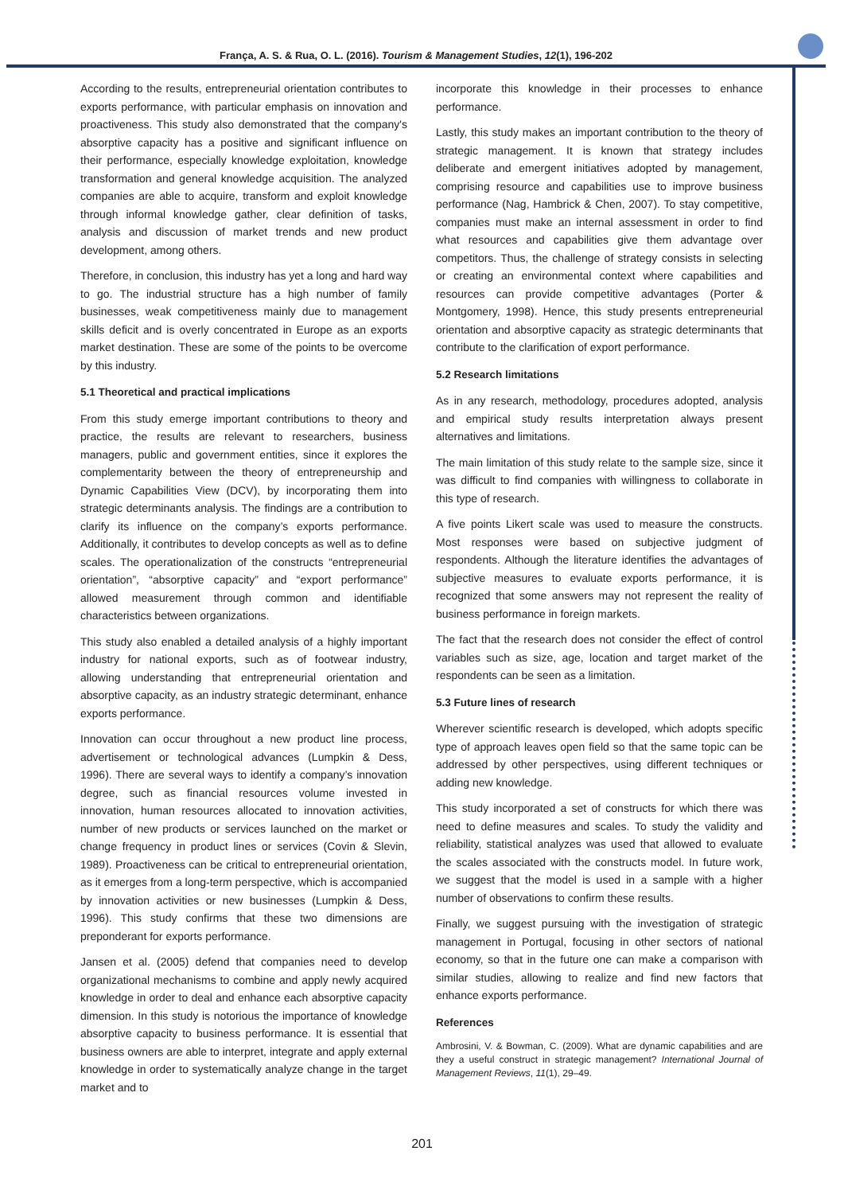França, A. S. & Rua, O. L. (2016). Tourism & Management Studies, 12(1), 196-202
According to the results, entrepreneurial orientation contributes to exports performance, with particular emphasis on innovation and proactiveness. This study also demonstrated that the company's absorptive capacity has a positive and significant influence on their performance, especially knowledge exploitation, knowledge transformation and general knowledge acquisition. The analyzed companies are able to acquire, transform and exploit knowledge through informal knowledge gather, clear definition of tasks, analysis and discussion of market trends and new product development, among others.
Therefore, in conclusion, this industry has yet a long and hard way to go. The industrial structure has a high number of family businesses, weak competitiveness mainly due to management skills deficit and is overly concentrated in Europe as an exports market destination. These are some of the points to be overcome by this industry.
5.1 Theoretical and practical implications
From this study emerge important contributions to theory and practice, the results are relevant to researchers, business managers, public and government entities, since it explores the complementarity between the theory of entrepreneurship and Dynamic Capabilities View (DCV), by incorporating them into strategic determinants analysis. The findings are a contribution to clarify its influence on the company’s exports performance. Additionally, it contributes to develop concepts as well as to define scales. The operationalization of the constructs “entrepreneurial orientation”, “absorptive capacity” and “export performance” allowed measurement through common and identifiable characteristics between organizations.
This study also enabled a detailed analysis of a highly important industry for national exports, such as of footwear industry, allowing understanding that entrepreneurial orientation and absorptive capacity, as an industry strategic determinant, enhance exports performance.
Innovation can occur throughout a new product line process, advertisement or technological advances (Lumpkin & Dess, 1996). There are several ways to identify a company’s innovation degree, such as financial resources volume invested in innovation, human resources allocated to innovation activities, number of new products or services launched on the market or change frequency in product lines or services (Covin & Slevin, 1989). Proactiveness can be critical to entrepreneurial orientation, as it emerges from a long-term perspective, which is accompanied by innovation activities or new businesses (Lumpkin & Dess, 1996). This study confirms that these two dimensions are preponderant for exports performance.
Jansen et al. (2005) defend that companies need to develop organizational mechanisms to combine and apply newly acquired knowledge in order to deal and enhance each absorptive capacity dimension. In this study is notorious the importance of knowledge absorptive capacity to business performance. It is essential that business owners are able to interpret, integrate and apply external knowledge in order to systematically analyze change in the target market and to
incorporate this knowledge in their processes to enhance performance.
Lastly, this study makes an important contribution to the theory of strategic management. It is known that strategy includes deliberate and emergent initiatives adopted by management, comprising resource and capabilities use to improve business performance (Nag, Hambrick & Chen, 2007). To stay competitive, companies must make an internal assessment in order to find what resources and capabilities give them advantage over competitors. Thus, the challenge of strategy consists in selecting or creating an environmental context where capabilities and resources can provide competitive advantages (Porter & Montgomery, 1998). Hence, this study presents entrepreneurial orientation and absorptive capacity as strategic determinants that contribute to the clarification of export performance.
5.2 Research limitations
As in any research, methodology, procedures adopted, analysis and empirical study results interpretation always present alternatives and limitations.
The main limitation of this study relate to the sample size, since it was difficult to find companies with willingness to collaborate in this type of research.
A five points Likert scale was used to measure the constructs. Most responses were based on subjective judgment of respondents. Although the literature identifies the advantages of subjective measures to evaluate exports performance, it is recognized that some answers may not represent the reality of business performance in foreign markets.
The fact that the research does not consider the effect of control variables such as size, age, location and target market of the respondents can be seen as a limitation.
5.3 Future lines of research
Wherever scientific research is developed, which adopts specific type of approach leaves open field so that the same topic can be addressed by other perspectives, using different techniques or adding new knowledge.
This study incorporated a set of constructs for which there was need to define measures and scales. To study the validity and reliability, statistical analyzes was used that allowed to evaluate the scales associated with the constructs model. In future work, we suggest that the model is used in a sample with a higher number of observations to confirm these results.
Finally, we suggest pursuing with the investigation of strategic management in Portugal, focusing in other sectors of national economy, so that in the future one can make a comparison with similar studies, allowing to realize and find new factors that enhance exports performance.
References
Ambrosini, V. & Bowman, C. (2009). What are dynamic capabilities and are they a useful construct in strategic management? International Journal of Management Reviews, 11(1), 29–49.
201